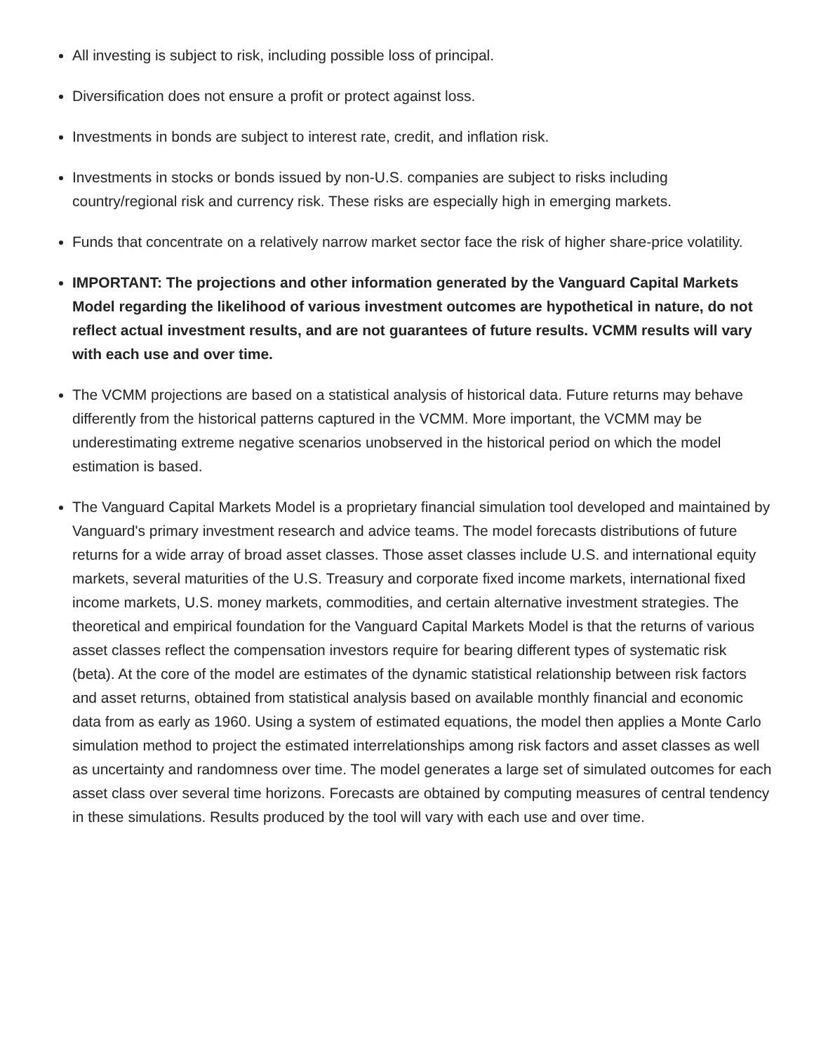All investing is subject to risk, including possible loss of principal.
Diversification does not ensure a profit or protect against loss.
Investments in bonds are subject to interest rate, credit, and inflation risk.
Investments in stocks or bonds issued by non-U.S. companies are subject to risks including country/regional risk and currency risk. These risks are especially high in emerging markets.
Funds that concentrate on a relatively narrow market sector face the risk of higher share-price volatility.
IMPORTANT: The projections and other information generated by the Vanguard Capital Markets Model regarding the likelihood of various investment outcomes are hypothetical in nature, do not reflect actual investment results, and are not guarantees of future results. VCMM results will vary with each use and over time.
The VCMM projections are based on a statistical analysis of historical data. Future returns may behave differently from the historical patterns captured in the VCMM. More important, the VCMM may be underestimating extreme negative scenarios unobserved in the historical period on which the model estimation is based.
The Vanguard Capital Markets Model is a proprietary financial simulation tool developed and maintained by Vanguard's primary investment research and advice teams. The model forecasts distributions of future returns for a wide array of broad asset classes. Those asset classes include U.S. and international equity markets, several maturities of the U.S. Treasury and corporate fixed income markets, international fixed income markets, U.S. money markets, commodities, and certain alternative investment strategies. The theoretical and empirical foundation for the Vanguard Capital Markets Model is that the returns of various asset classes reflect the compensation investors require for bearing different types of systematic risk (beta). At the core of the model are estimates of the dynamic statistical relationship between risk factors and asset returns, obtained from statistical analysis based on available monthly financial and economic data from as early as 1960. Using a system of estimated equations, the model then applies a Monte Carlo simulation method to project the estimated interrelationships among risk factors and asset classes as well as uncertainty and randomness over time. The model generates a large set of simulated outcomes for each asset class over several time horizons. Forecasts are obtained by computing measures of central tendency in these simulations. Results produced by the tool will vary with each use and over time.